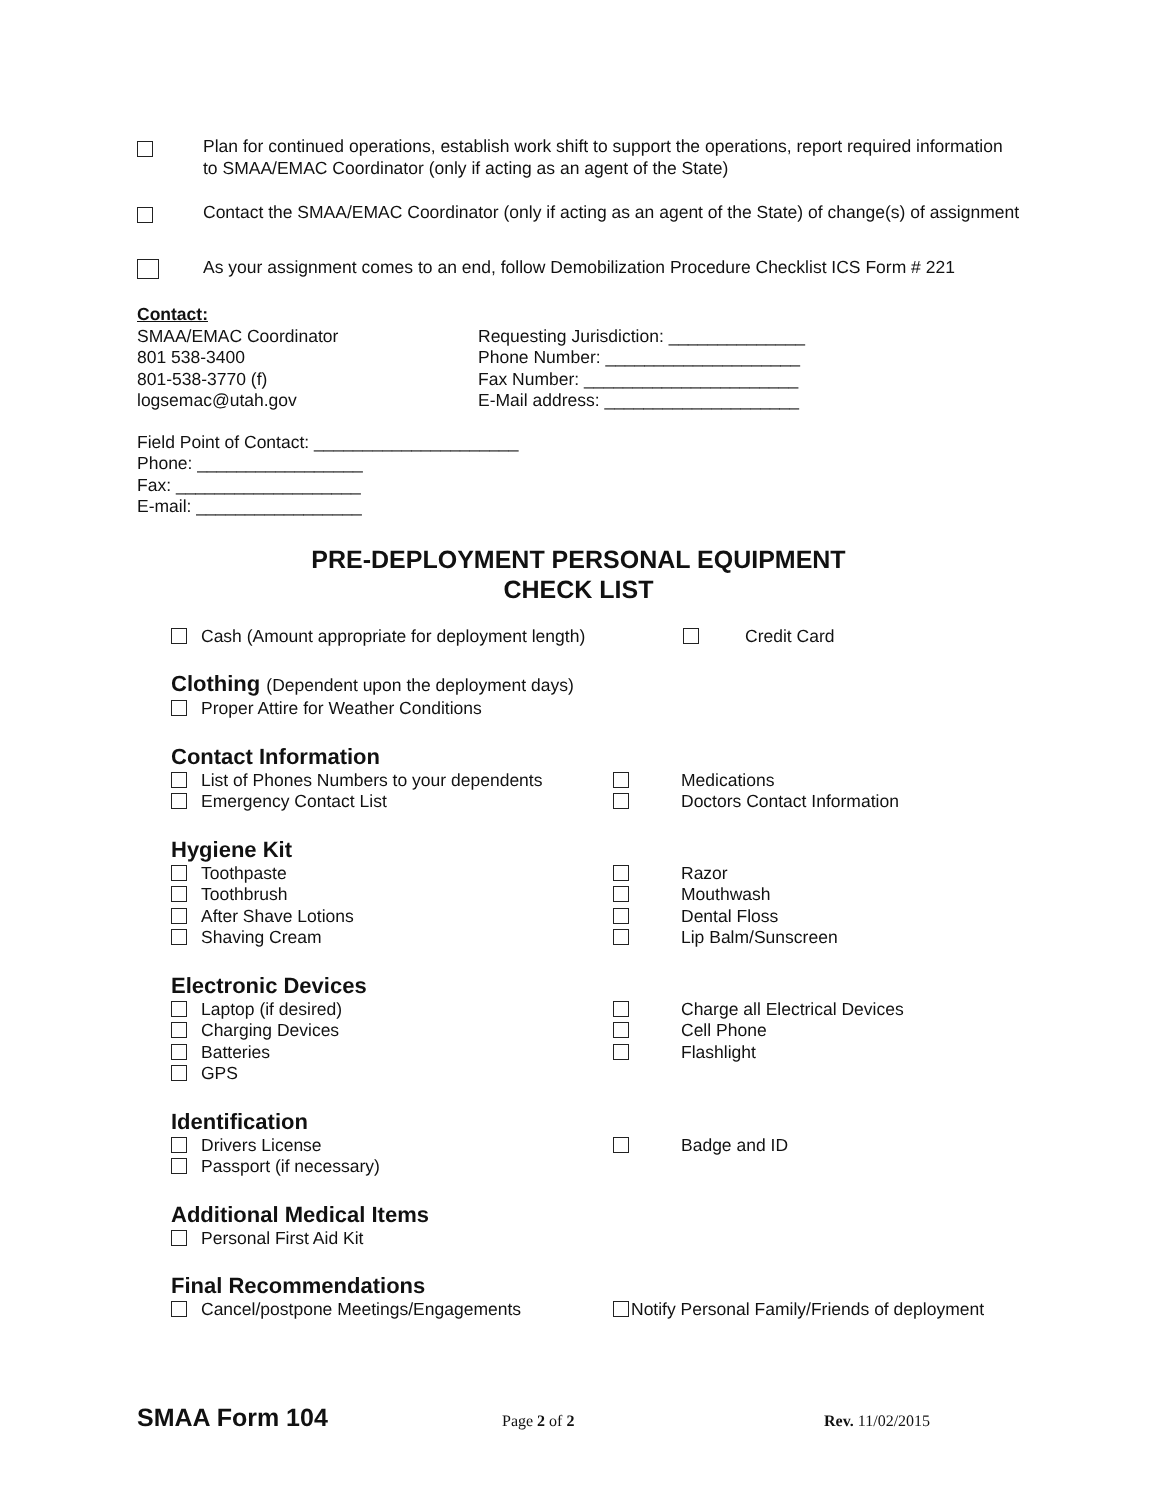Plan for continued operations, establish work shift to support the operations, report required information to SMAA/EMAC Coordinator (only if acting as an agent of the State)
Contact the SMAA/EMAC Coordinator (only if acting as an agent of the State) of change(s) of assignment
As your assignment comes to an end, follow Demobilization Procedure Checklist ICS Form # 221
Contact:
SMAA/EMAC Coordinator
801 538-3400
801-538-3770 (f)
logsemac@utah.gov
Requesting Jurisdiction: ______________
Phone Number: ____________________
Fax Number: ______________________
E-Mail address: ____________________
Field Point of Contact: _____________________
Phone: _________________
Fax: ___________________
E-mail: _________________
PRE-DEPLOYMENT PERSONAL EQUIPMENT
CHECK LIST
Cash (Amount appropriate for deployment length)
Credit Card
Clothing (Dependent upon the deployment days)
Proper Attire for Weather Conditions
Contact Information
List of Phones Numbers to your dependents
Medications
Emergency Contact List
Doctors Contact Information
Hygiene Kit
Toothpaste
Razor
Toothbrush
Mouthwash
After Shave Lotions
Dental Floss
Shaving Cream
Lip Balm/Sunscreen
Electronic Devices
Laptop (if desired)
Charge all Electrical Devices
Charging Devices
Cell Phone
Batteries
Flashlight
GPS
Identification
Drivers License
Badge and ID
Passport (if necessary)
Additional Medical Items
Personal First Aid Kit
Final Recommendations
Cancel/postpone Meetings/Engagements
Notify Personal Family/Friends of deployment
SMAA Form 104 Page 2 of 2 Rev. 11/02/2015